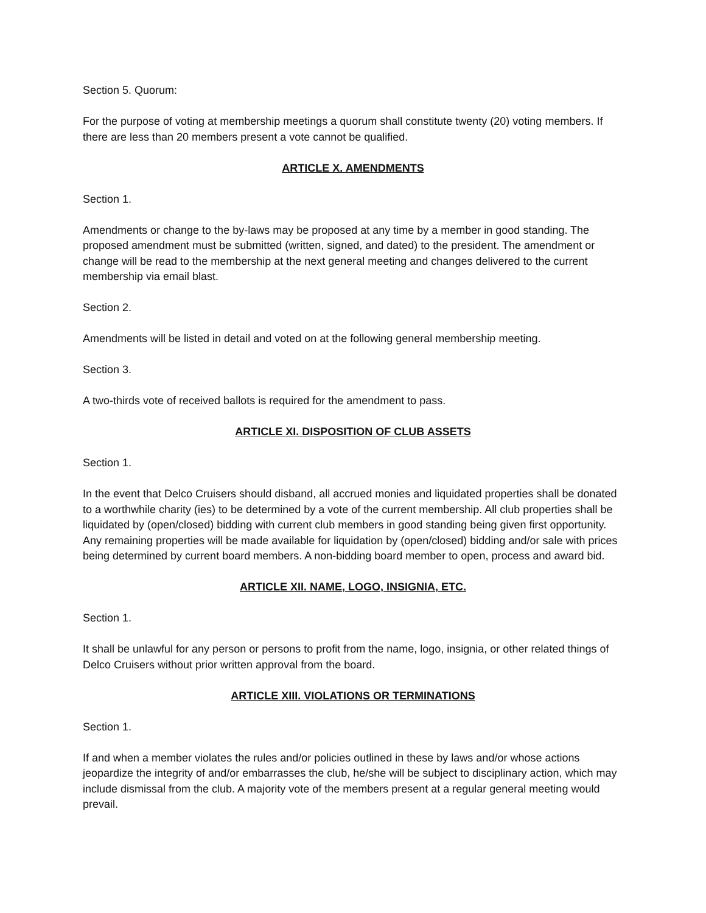Section 5. Quorum:
For the purpose of voting at membership meetings a quorum shall constitute twenty (20) voting members. If there are less than 20 members present a vote cannot be qualified.
ARTICLE X. AMENDMENTS
Section 1.
Amendments or change to the by-laws may be proposed at any time by a member in good standing. The proposed amendment must be submitted (written, signed, and dated) to the president. The amendment or change will be read to the membership at the next general meeting and changes delivered to the current membership via email blast.
Section 2.
Amendments will be listed in detail and voted on at the following general membership meeting.
Section 3.
A two-thirds vote of received ballots is required for the amendment to pass.
ARTICLE XI. DISPOSITION OF CLUB ASSETS
Section 1.
In the event that Delco Cruisers should disband, all accrued monies and liquidated properties shall be donated to a worthwhile charity (ies) to be determined by a vote of the current membership. All club properties shall be liquidated by (open/closed) bidding with current club members in good standing being given first opportunity. Any remaining properties will be made available for liquidation by (open/closed) bidding and/or sale with prices being determined by current board members. A non-bidding board member to open, process and award bid.
ARTICLE XII. NAME, LOGO, INSIGNIA, ETC.
Section 1.
It shall be unlawful for any person or persons to profit from the name, logo, insignia, or other related things of Delco Cruisers without prior written approval from the board.
ARTICLE XIII. VIOLATIONS OR TERMINATIONS
Section 1.
If and when a member violates the rules and/or policies outlined in these by laws and/or whose actions jeopardize the integrity of and/or embarrasses the club, he/she will be subject to disciplinary action, which may include dismissal from the club. A majority vote of the members present at a regular general meeting would prevail.